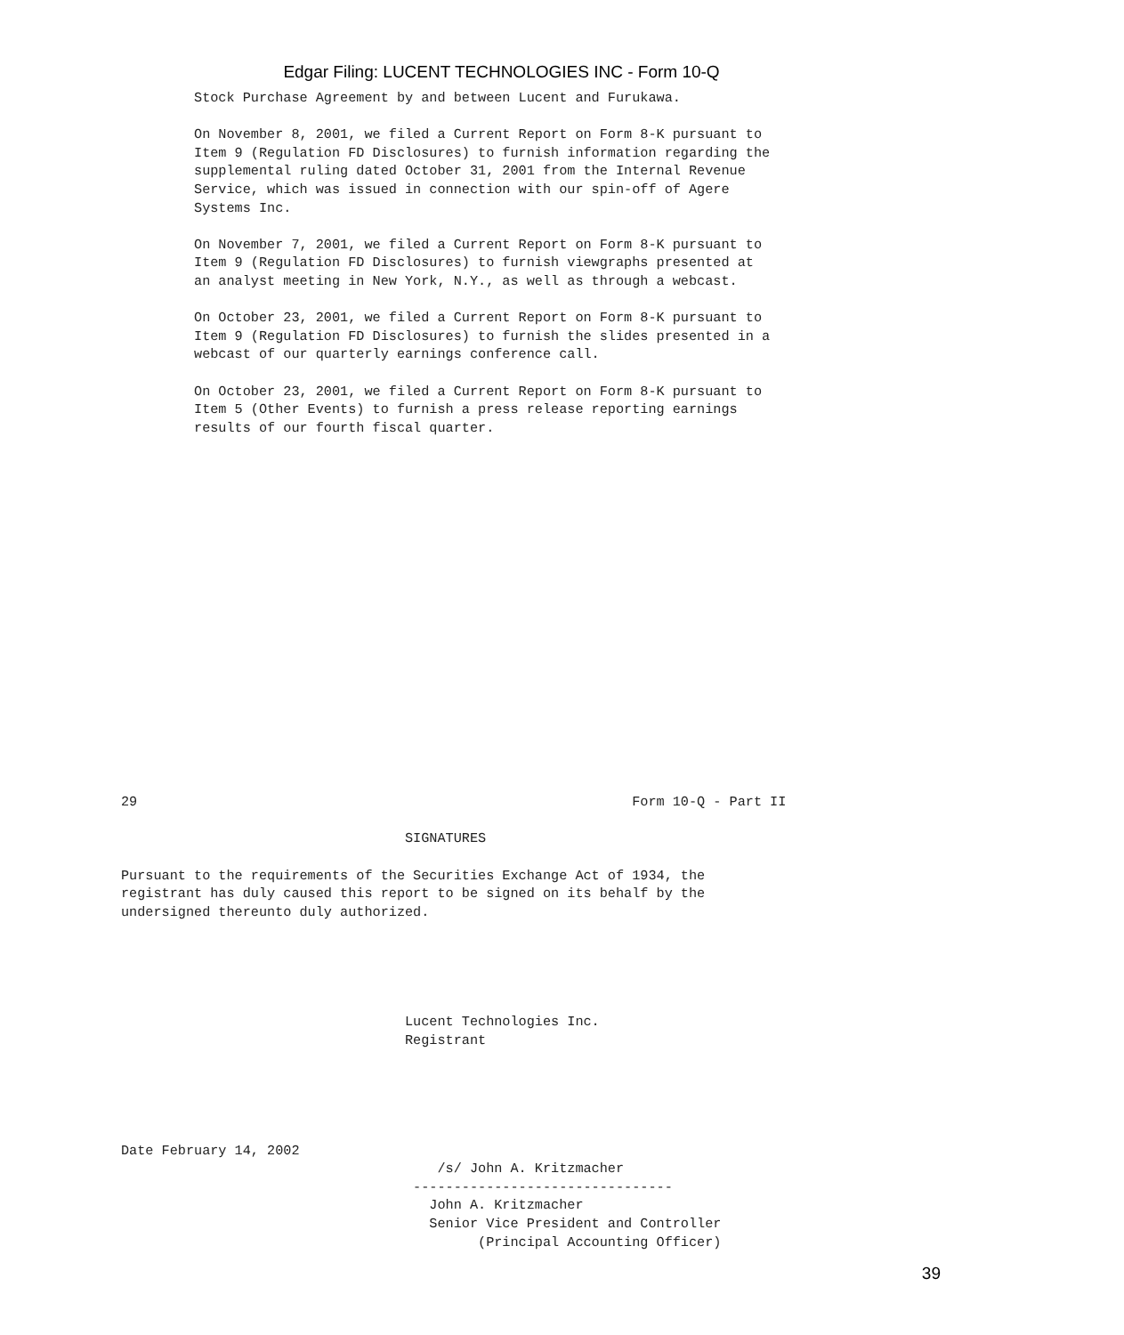Edgar Filing: LUCENT TECHNOLOGIES INC - Form 10-Q
         Stock Purchase Agreement by and between Lucent and Furukawa.

         On November 8, 2001, we filed a Current Report on Form 8-K pursuant to
         Item 9 (Regulation FD Disclosures) to furnish information regarding the
         supplemental ruling dated October 31, 2001 from the Internal Revenue
         Service, which was issued in connection with our spin-off of Agere
         Systems Inc.

         On November 7, 2001, we filed a Current Report on Form 8-K pursuant to
         Item 9 (Regulation FD Disclosures) to furnish viewgraphs presented at
         an analyst meeting in New York, N.Y., as well as through a webcast.

         On October 23, 2001, we filed a Current Report on Form 8-K pursuant to
         Item 9 (Regulation FD Disclosures) to furnish the slides presented in a
         webcast of our quarterly earnings conference call.

         On October 23, 2001, we filed a Current Report on Form 8-K pursuant to
         Item 5 (Other Events) to furnish a press release reporting earnings
         results of our fourth fiscal quarter.
29                                                             Form 10-Q - Part II

                                   SIGNATURES

Pursuant to the requirements of the Securities Exchange Act of 1934, the
registrant has duly caused this report to be signed on its behalf by the
undersigned thereunto duly authorized.





                                   Lucent Technologies Inc.
                                   Registrant





Date February 14, 2002
                                       /s/ John A. Kritzmacher
                                    --------------------------------
                                      John A. Kritzmacher
                                      Senior Vice President and Controller
                                            (Principal Accounting Officer)
39